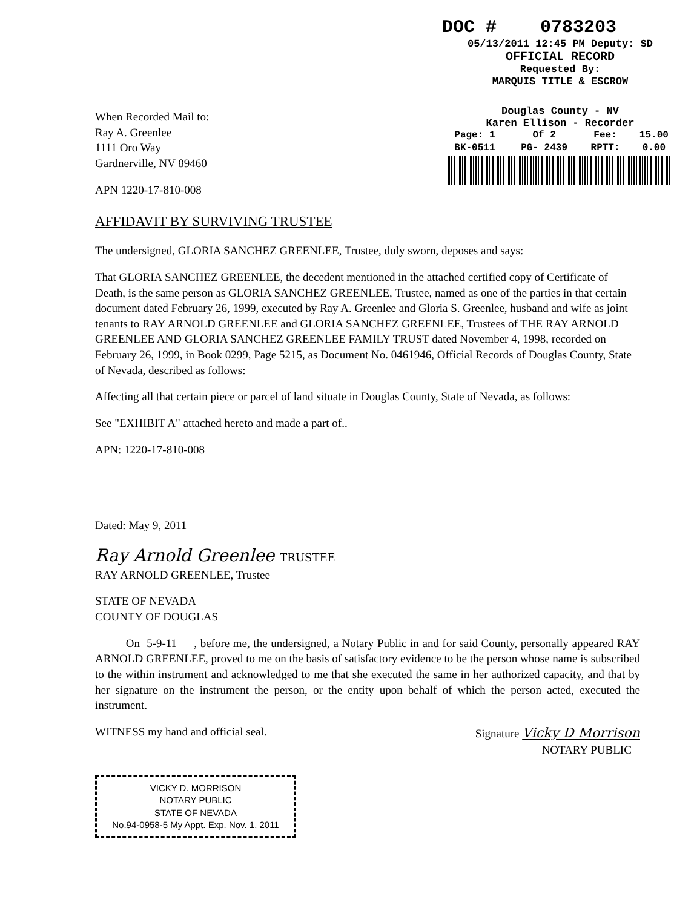DOC # 0783203
05/13/2011 12:45 PM Deputy: SD
OFFICIAL RECORD
Requested By:
MARQUIS TITLE & ESCROW
Douglas County - NV
Karen Ellison - Recorder
| Page: 1 | Of 2 | Fee: | 15.00 |
| BK-0511 | PG- 2439 | RPTT: | 0.00 |
When Recorded Mail to:
Ray A. Greenlee
1111 Oro Way
Gardnerville, NV 89460
APN 1220-17-810-008
AFFIDAVIT BY SURVIVING TRUSTEE
The undersigned, GLORIA SANCHEZ GREENLEE, Trustee, duly sworn, deposes and says:
That GLORIA SANCHEZ GREENLEE, the decedent mentioned in the attached certified copy of Certificate of Death, is the same person as GLORIA SANCHEZ GREENLEE, Trustee, named as one of the parties in that certain document dated February 26, 1999, executed by Ray A. Greenlee and Gloria S. Greenlee, husband and wife as joint tenants to RAY ARNOLD GREENLEE and GLORIA SANCHEZ GREENLEE, Trustees of THE RAY ARNOLD GREENLEE AND GLORIA SANCHEZ GREENLEE FAMILY TRUST dated November 4, 1998, recorded on February 26, 1999, in Book 0299, Page 5215, as Document No. 0461946, Official Records of Douglas County, State of Nevada, described as follows:
Affecting all that certain piece or parcel of land situate in Douglas County, State of Nevada, as follows:
See "EXHIBIT A" attached hereto and made a part of..
APN: 1220-17-810-008
Dated: May 9, 2011
Ray Arnold Greenlee TRUSTEE
RAY ARNOLD GREENLEE, Trustee
STATE OF NEVADA
COUNTY OF DOUGLAS
On 5-9-11 , before me, the undersigned, a Notary Public in and for said County, personally appeared RAY ARNOLD GREENLEE, proved to me on the basis of satisfactory evidence to be the person whose name is subscribed to the within instrument and acknowledged to me that she executed the same in her authorized capacity, and that by her signature on the instrument the person, or the entity upon behalf of which the person acted, executed the instrument.
WITNESS my hand and official seal. Signature Vicky D Morrison
NOTARY PUBLIC
VICKY D. MORRISON
NOTARY PUBLIC
STATE OF NEVADA
No.94-0958-5 My Appt. Exp. Nov. 1, 2011